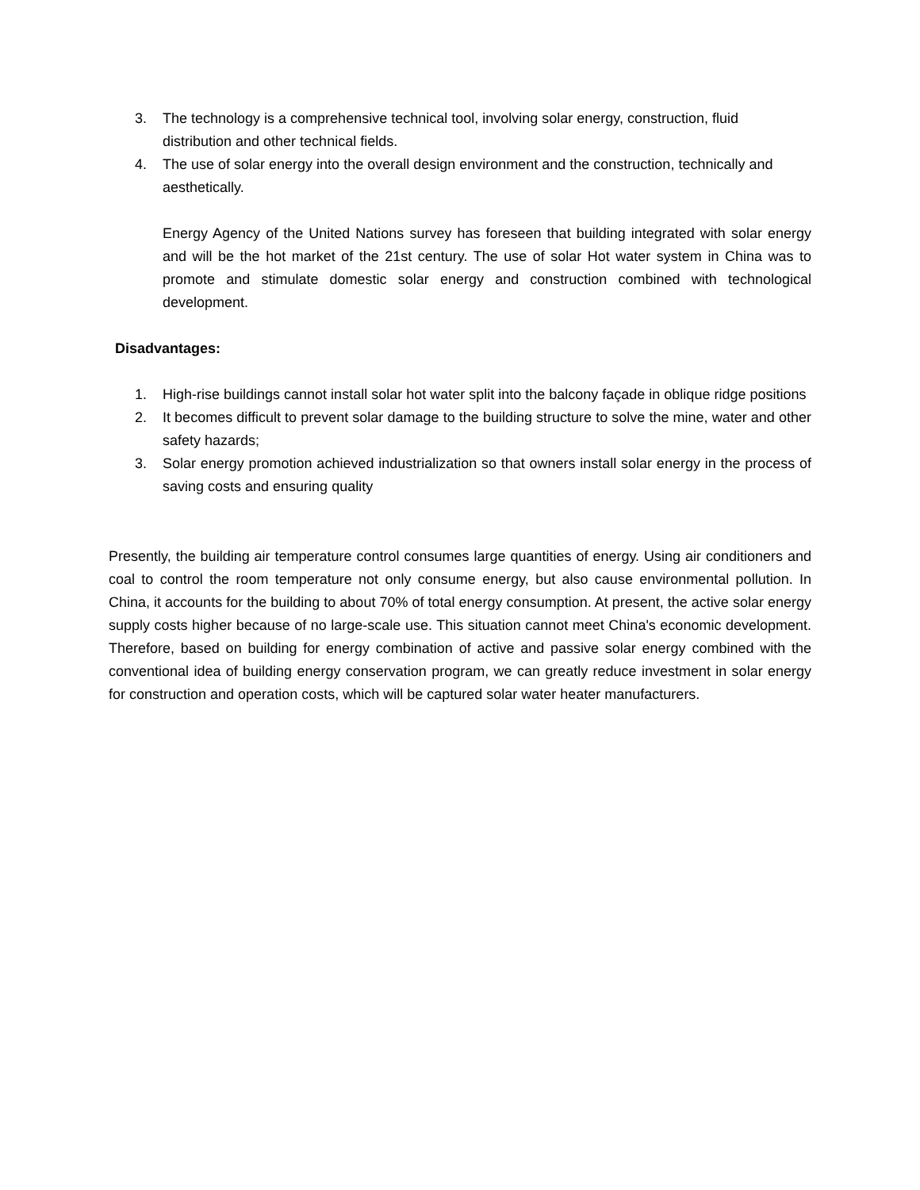3. The technology is a comprehensive technical tool, involving solar energy, construction, fluid distribution and other technical fields.
4. The use of solar energy into the overall design environment and the construction, technically and aesthetically.
Energy Agency of the United Nations survey has foreseen that building integrated with solar energy and will be the hot market of the 21st century. The use of solar Hot water system in China was to promote and stimulate domestic solar energy and construction combined with technological development.
Disadvantages:
1. High-rise buildings cannot install solar hot water split into the balcony façade in oblique ridge positions
2. It becomes difficult to prevent solar damage to the building structure to solve the mine, water and other safety hazards;
3. Solar energy promotion achieved industrialization so that owners install solar energy in the process of saving costs and ensuring quality
Presently, the building air temperature control consumes large quantities of energy. Using air conditioners and coal to control the room temperature not only consume energy, but also cause environmental pollution. In China, it accounts for the building to about 70% of total energy consumption. At present, the active solar energy supply costs higher because of no large-scale use. This situation cannot meet China's economic development. Therefore, based on building for energy combination of active and passive solar energy combined with the conventional idea of building energy conservation program, we can greatly reduce investment in solar energy for construction and operation costs, which will be captured solar water heater manufacturers.